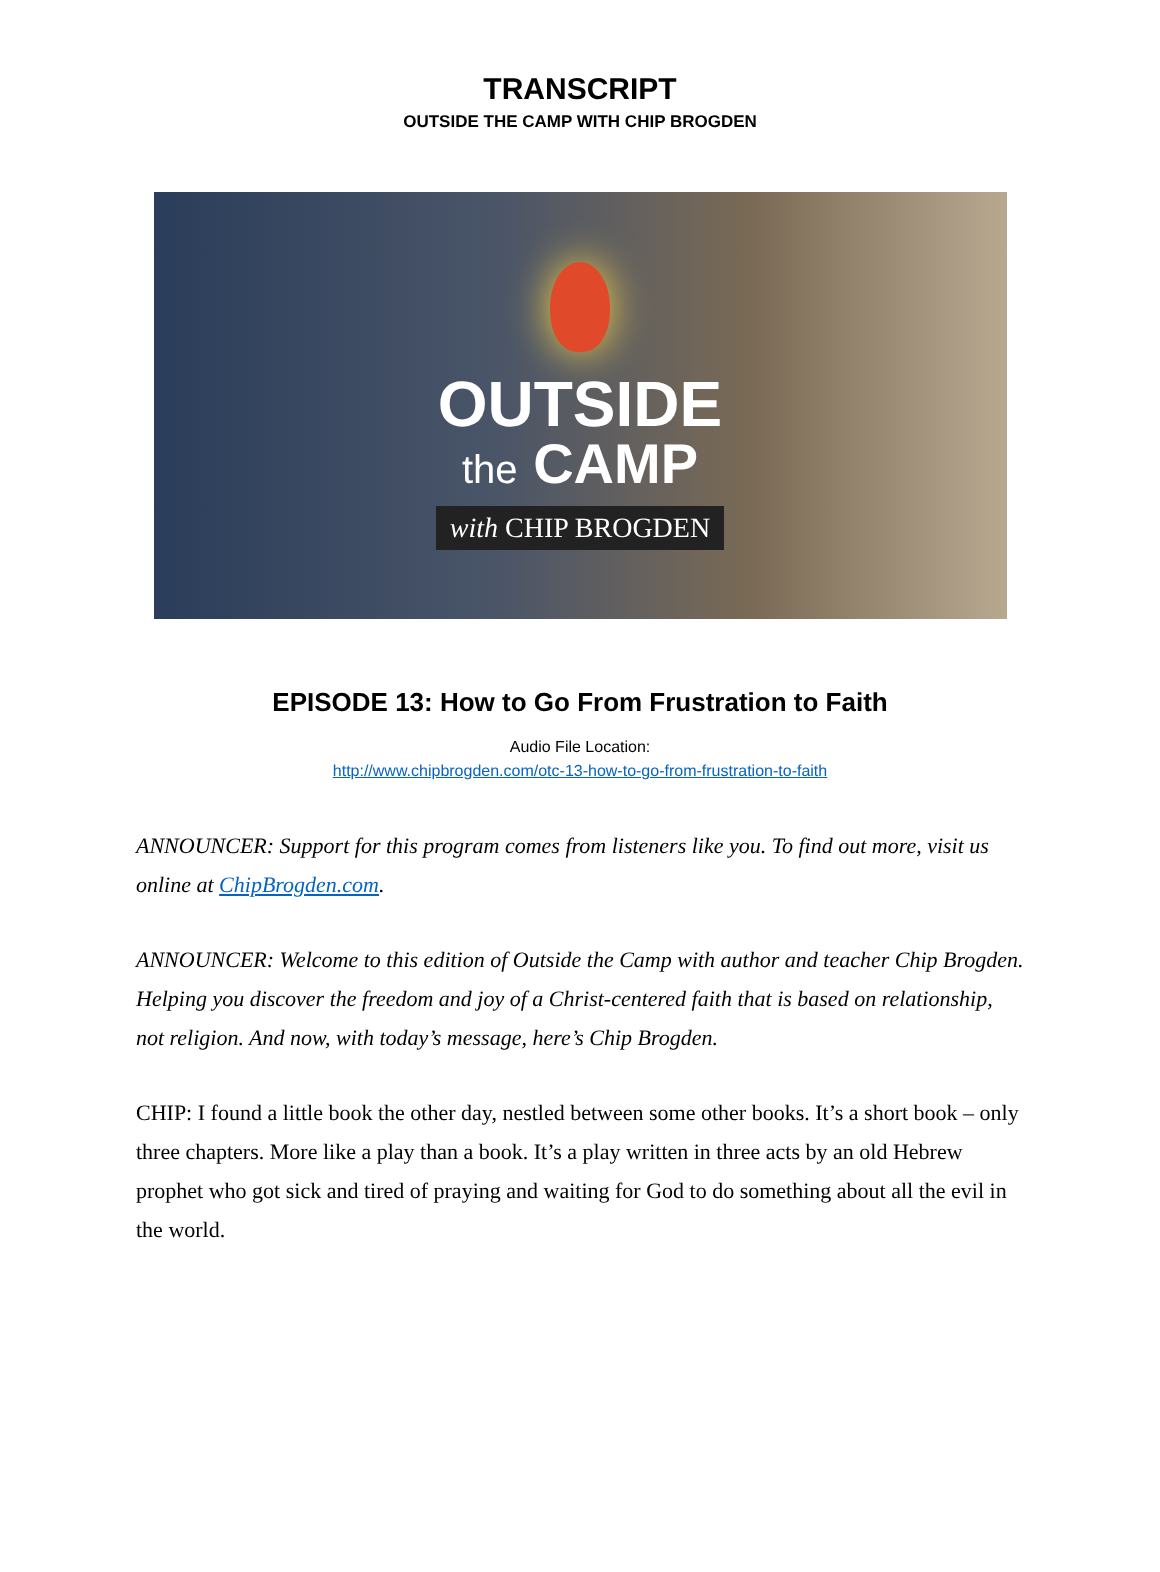TRANSCRIPT
OUTSIDE THE CAMP WITH CHIP BROGDEN
OUTSIDE
the CAMP
with CHIP BROGDEN
EPISODE 13: How to Go From Frustration to Faith
Audio File Location:
http://www.chipbrogden.com/otc-13-how-to-go-from-frustration-to-faith
ANNOUNCER: Support for this program comes from listeners like you. To find out more, visit us online at ChipBrogden.com.
ANNOUNCER: Welcome to this edition of Outside the Camp with author and teacher Chip Brogden. Helping you discover the freedom and joy of a Christ-centered faith that is based on relationship, not religion. And now, with today’s message, here’s Chip Brogden.
CHIP: I found a little book the other day, nestled between some other books. It’s a short book – only three chapters. More like a play than a book. It’s a play written in three acts by an old Hebrew prophet who got sick and tired of praying and waiting for God to do something about all the evil in the world.